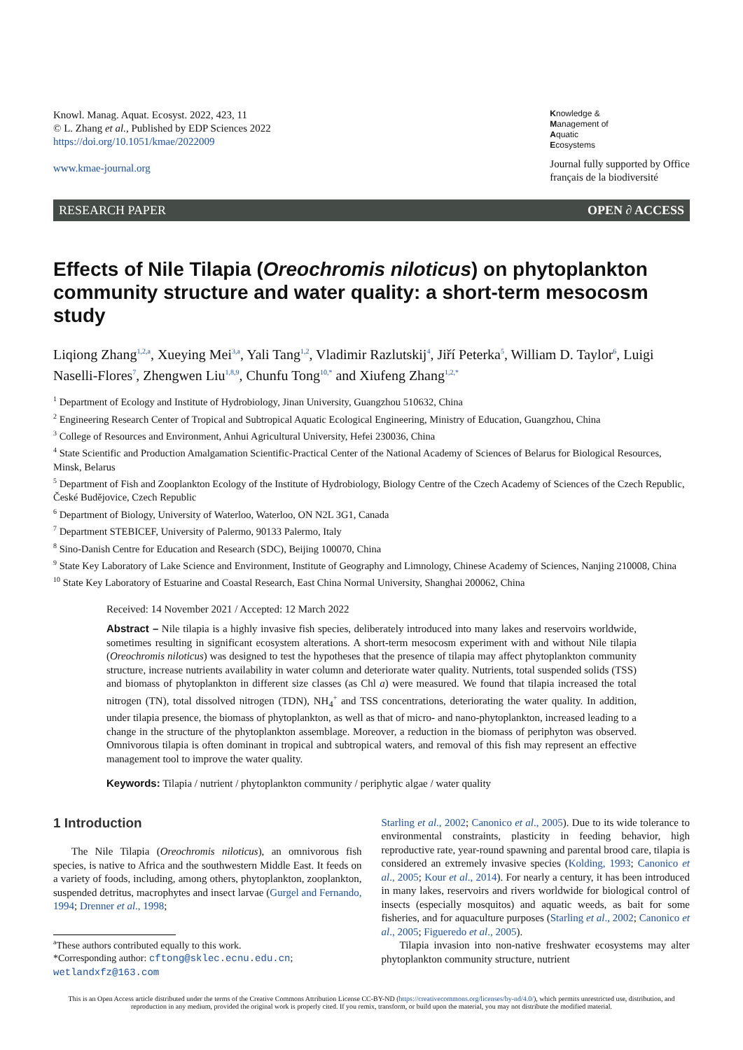Knowl. Manag. Aquat. Ecosyst. 2022, 423, 11
© L. Zhang et al., Published by EDP Sciences 2022
https://doi.org/10.1051/kmae/2022009
www.kmae-journal.org
Knowledge &
Management of
Aquatic
Ecosystems
Journal fully supported by Office
français de la biodiversité
RESEARCH PAPER OPEN ∂ ACCESS
Effects of Nile Tilapia (Oreochromis niloticus) on phytoplankton community structure and water quality: a short-term mesocosm study
Liqiong Zhang<sup>1,2,a</sup>, Xueying Mei<sup>3,a</sup>, Yali Tang<sup>1,2</sup>, Vladimir Razlutskij<sup>4</sup>, Jiří Peterka<sup>5</sup>, William D. Taylor<sup>6</sup>, Luigi Naselli-Flores<sup>7</sup>, Zhengwen Liu<sup>1,8,9</sup>, Chunfu Tong<sup>10,*</sup> and Xiufeng Zhang<sup>1,2,*</sup>
<sup>1</sup> Department of Ecology and Institute of Hydrobiology, Jinan University, Guangzhou 510632, China
<sup>2</sup> Engineering Research Center of Tropical and Subtropical Aquatic Ecological Engineering, Ministry of Education, Guangzhou, China
<sup>3</sup> College of Resources and Environment, Anhui Agricultural University, Hefei 230036, China
<sup>4</sup> State Scientific and Production Amalgamation Scientific-Practical Center of the National Academy of Sciences of Belarus for Biological Resources, Minsk, Belarus
<sup>5</sup> Department of Fish and Zooplankton Ecology of the Institute of Hydrobiology, Biology Centre of the Czech Academy of Sciences of the Czech Republic, České Budějovice, Czech Republic
<sup>6</sup> Department of Biology, University of Waterloo, Waterloo, ON N2L 3G1, Canada
<sup>7</sup> Department STEBICEF, University of Palermo, 90133 Palermo, Italy
<sup>8</sup> Sino-Danish Centre for Education and Research (SDC), Beijing 100070, China
<sup>9</sup> State Key Laboratory of Lake Science and Environment, Institute of Geography and Limnology, Chinese Academy of Sciences, Nanjing 210008, China
<sup>10</sup> State Key Laboratory of Estuarine and Coastal Research, East China Normal University, Shanghai 200062, China
Received: 14 November 2021 / Accepted: 12 March 2022
Abstract – Nile tilapia is a highly invasive fish species, deliberately introduced into many lakes and reservoirs worldwide, sometimes resulting in significant ecosystem alterations. A short-term mesocosm experiment with and without Nile tilapia (Oreochromis niloticus) was designed to test the hypotheses that the presence of tilapia may affect phytoplankton community structure, increase nutrients availability in water column and deteriorate water quality. Nutrients, total suspended solids (TSS) and biomass of phytoplankton in different size classes (as Chl a) were measured. We found that tilapia increased the total nitrogen (TN), total dissolved nitrogen (TDN), NH<sub>4</sub><sup>+</sup> and TSS concentrations, deteriorating the water quality. In addition, under tilapia presence, the biomass of phytoplankton, as well as that of micro- and nano-phytoplankton, increased leading to a change in the structure of the phytoplankton assemblage. Moreover, a reduction in the biomass of periphyton was observed. Omnivorous tilapia is often dominant in tropical and subtropical waters, and removal of this fish may represent an effective management tool to improve the water quality.
Keywords: Tilapia / nutrient / phytoplankton community / periphytic algae / water quality
1 Introduction
The Nile Tilapia (Oreochromis niloticus), an omnivorous fish species, is native to Africa and the southwestern Middle East. It feeds on a variety of foods, including, among others, phytoplankton, zooplankton, suspended detritus, macrophytes and insect larvae (Gurgel and Fernando, 1994; Drenner et al., 1998;
<sup>a</sup> These authors contributed equally to this work.
*Corresponding author: cftong@sklec.ecnu.edu.cn;
wetlandxfz@163.com
Starling et al., 2002; Canonico et al., 2005). Due to its wide tolerance to environmental constraints, plasticity in feeding behavior, high reproductive rate, year-round spawning and parental brood care, tilapia is considered an extremely invasive species (Kolding, 1993; Canonico et al., 2005; Kour et al., 2014). For nearly a century, it has been introduced in many lakes, reservoirs and rivers worldwide for biological control of insects (especially mosquitos) and aquatic weeds, as bait for some fisheries, and for aquaculture purposes (Starling et al., 2002; Canonico et al., 2005; Figueredo et al., 2005).
Tilapia invasion into non-native freshwater ecosystems may alter phytoplankton community structure, nutrient
This is an Open Access article distributed under the terms of the Creative Commons Attribution License CC-BY-ND (https://creativecommons.org/licenses/by-nd/4.0/), which permits unrestricted use, distribution, and reproduction in any medium, provided the original work is properly cited. If you remix, transform, or build upon the material, you may not distribute the modified material.